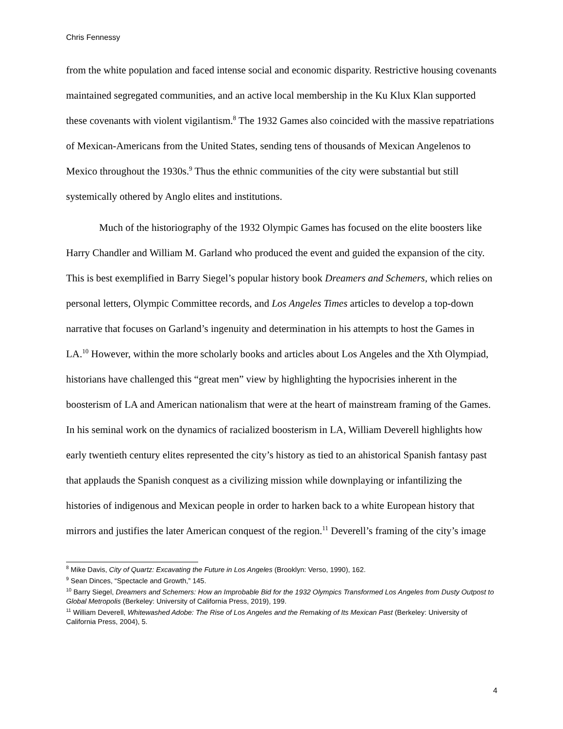Chris Fennessy
from the white population and faced intense social and economic disparity. Restrictive housing covenants maintained segregated communities, and an active local membership in the Ku Klux Klan supported these covenants with violent vigilantism.<sup>8</sup> The 1932 Games also coincided with the massive repatriations of Mexican-Americans from the United States, sending tens of thousands of Mexican Angelenos to Mexico throughout the 1930s.<sup>9</sup> Thus the ethnic communities of the city were substantial but still systemically othered by Anglo elites and institutions.
Much of the historiography of the 1932 Olympic Games has focused on the elite boosters like Harry Chandler and William M. Garland who produced the event and guided the expansion of the city. This is best exemplified in Barry Siegel’s popular history book Dreamers and Schemers, which relies on personal letters, Olympic Committee records, and Los Angeles Times articles to develop a top-down narrative that focuses on Garland’s ingenuity and determination in his attempts to host the Games in LA.<sup>10</sup> However, within the more scholarly books and articles about Los Angeles and the Xth Olympiad, historians have challenged this “great men” view by highlighting the hypocrisies inherent in the boosterism of LA and American nationalism that were at the heart of mainstream framing of the Games. In his seminal work on the dynamics of racialized boosterism in LA, William Deverell highlights how early twentieth century elites represented the city’s history as tied to an ahistorical Spanish fantasy past that applauds the Spanish conquest as a civilizing mission while downplaying or infantilizing the histories of indigenous and Mexican people in order to harken back to a white European history that mirrors and justifies the later American conquest of the region.<sup>11</sup> Deverell’s framing of the city’s image
<sup>8</sup> Mike Davis, City of Quartz: Excavating the Future in Los Angeles (Brooklyn: Verso, 1990), 162.
<sup>9</sup> Sean Dinces, “Spectacle and Growth,” 145.
<sup>10</sup> Barry Siegel, Dreamers and Schemers: How an Improbable Bid for the 1932 Olympics Transformed Los Angeles from Dusty Outpost to Global Metropolis (Berkeley: University of California Press, 2019), 199.
<sup>11</sup> William Deverell, Whitewashed Adobe: The Rise of Los Angeles and the Remaking of Its Mexican Past (Berkeley: University of California Press, 2004), 5.
4